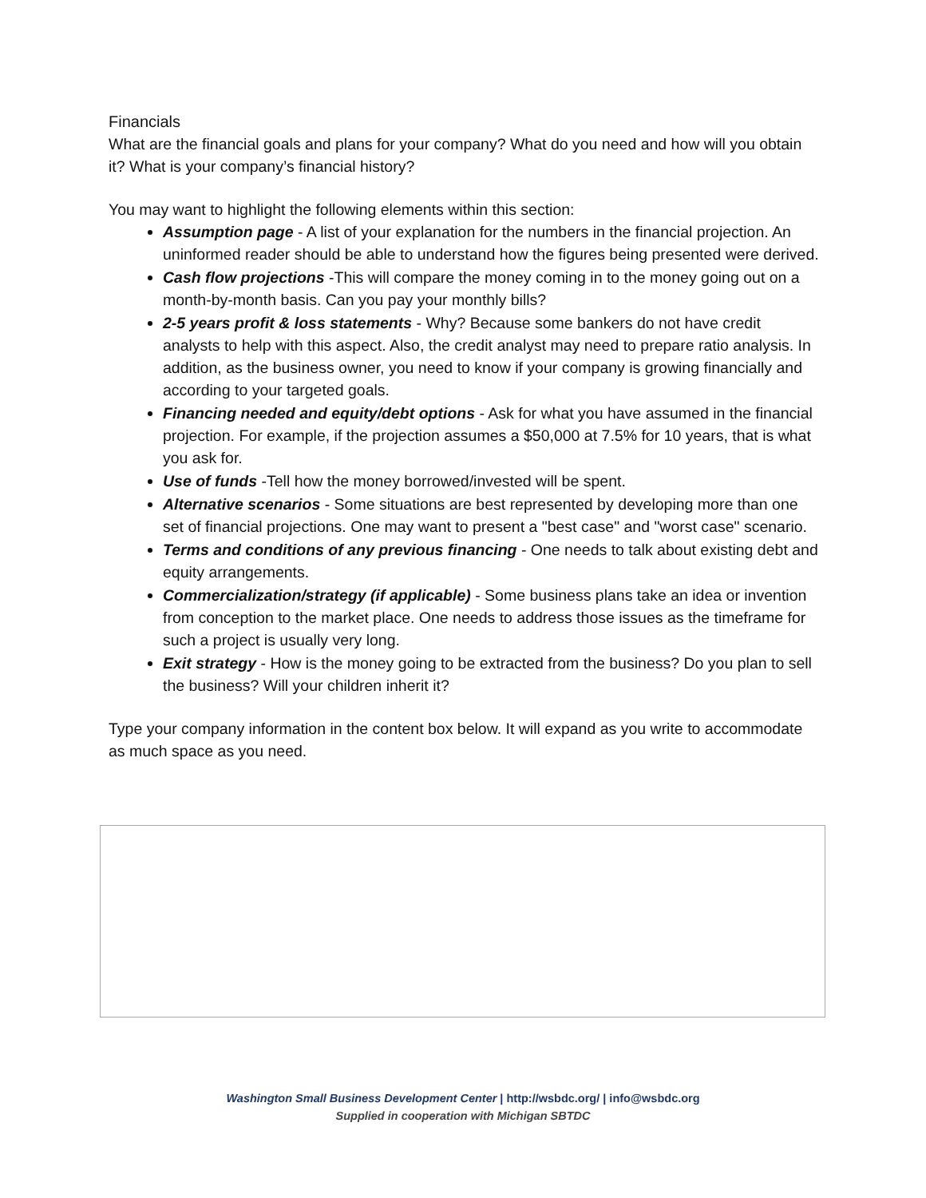Financials
What are the financial goals and plans for your company? What do you need and how will you obtain it? What is your company’s financial history?
You may want to highlight the following elements within this section:
Assumption page - A list of your explanation for the numbers in the financial projection. An uninformed reader should be able to understand how the figures being presented were derived.
Cash flow projections -This will compare the money coming in to the money going out on a month-by-month basis. Can you pay your monthly bills?
2-5 years profit & loss statements - Why? Because some bankers do not have credit analysts to help with this aspect. Also, the credit analyst may need to prepare ratio analysis. In addition, as the business owner, you need to know if your company is growing financially and according to your targeted goals.
Financing needed and equity/debt options - Ask for what you have assumed in the financial projection. For example, if the projection assumes a $50,000 at 7.5% for 10 years, that is what you ask for.
Use of funds -Tell how the money borrowed/invested will be spent.
Alternative scenarios - Some situations are best represented by developing more than one set of financial projections. One may want to present a "best case" and "worst case" scenario.
Terms and conditions of any previous financing - One needs to talk about existing debt and equity arrangements.
Commercialization/strategy (if applicable) - Some business plans take an idea or invention from conception to the market place. One needs to address those issues as the timeframe for such a project is usually very long.
Exit strategy - How is the money going to be extracted from the business? Do you plan to sell the business? Will your children inherit it?
Type your company information in the content box below. It will expand as you write to accommodate as much space as you need.
Washington Small Business Development Center | http://wsbdc.org/ | info@wsbdc.org
Supplied in cooperation with Michigan SBTDC